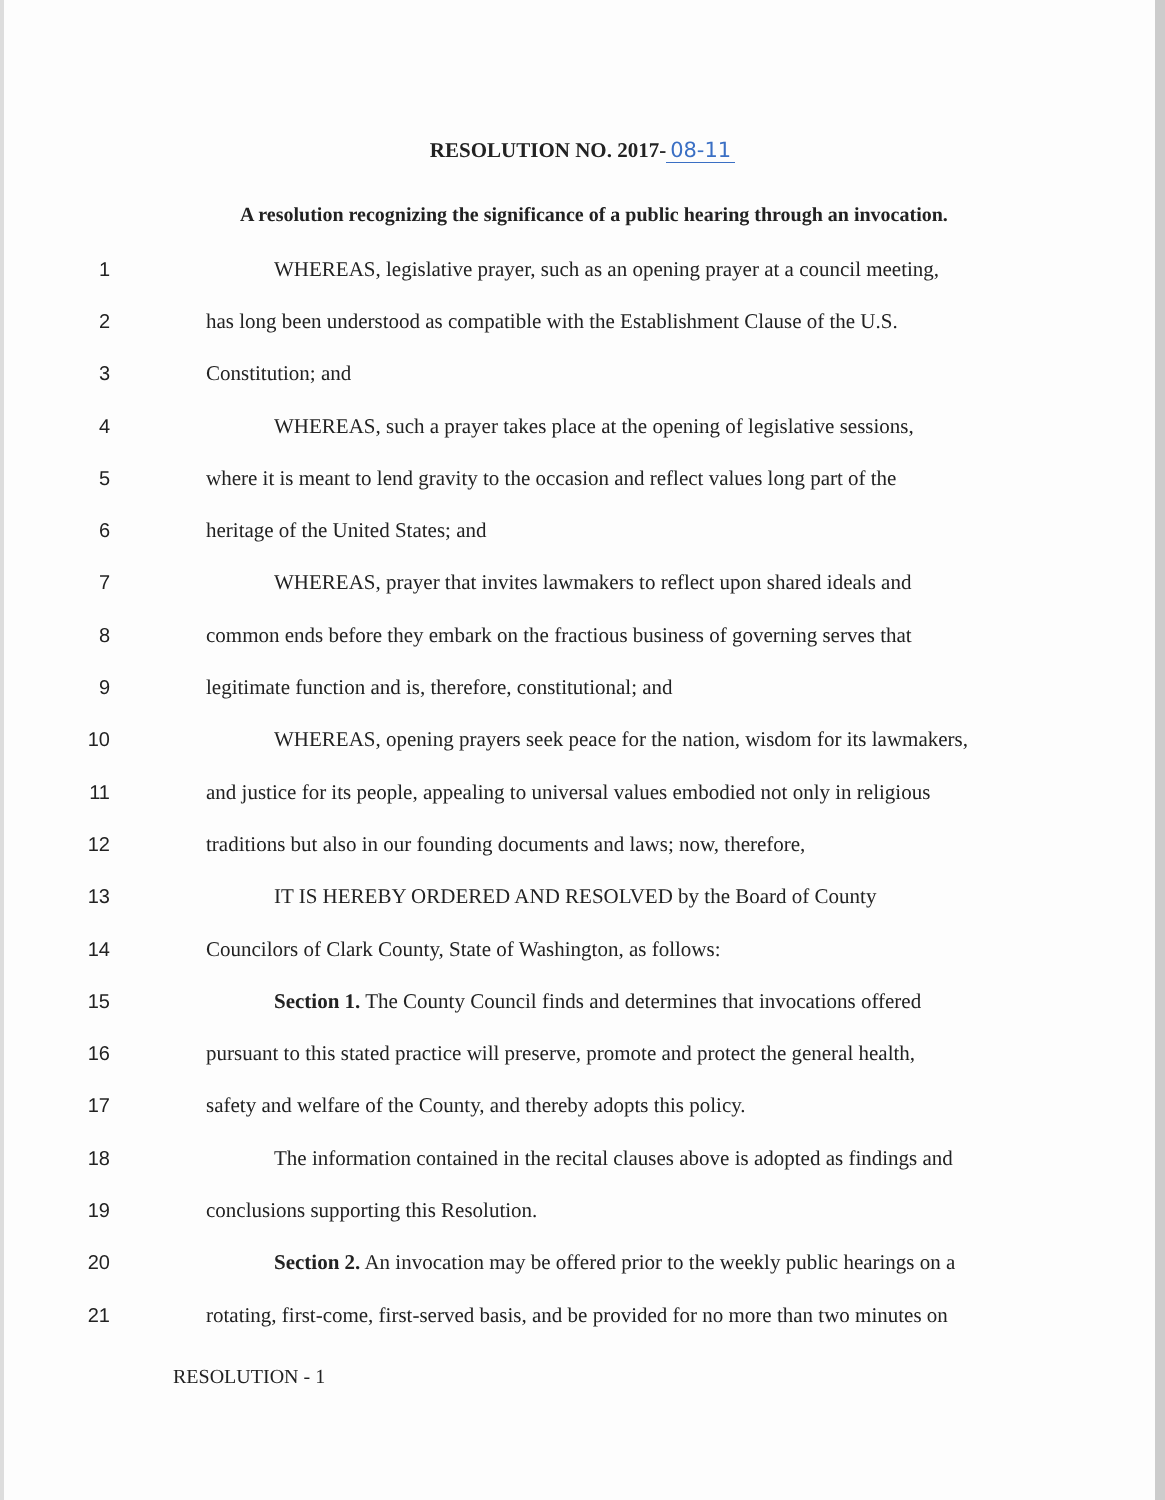RESOLUTION NO. 2017- 08-11
A resolution recognizing the significance of a public hearing through an invocation.
1 WHEREAS, legislative prayer, such as an opening prayer at a council meeting,
2 has long been understood as compatible with the Establishment Clause of the U.S.
3 Constitution; and
4 WHEREAS, such a prayer takes place at the opening of legislative sessions,
5 where it is meant to lend gravity to the occasion and reflect values long part of the
6 heritage of the United States; and
7 WHEREAS, prayer that invites lawmakers to reflect upon shared ideals and
8 common ends before they embark on the fractious business of governing serves that
9 legitimate function and is, therefore, constitutional; and
10 WHEREAS, opening prayers seek peace for the nation, wisdom for its lawmakers,
11 and justice for its people, appealing to universal values embodied not only in religious
12 traditions but also in our founding documents and laws; now, therefore,
13 IT IS HEREBY ORDERED AND RESOLVED by the Board of County
14 Councilors of Clark County, State of Washington, as follows:
15 Section 1. The County Council finds and determines that invocations offered
16 pursuant to this stated practice will preserve, promote and protect the general health,
17 safety and welfare of the County, and thereby adopts this policy.
18 The information contained in the recital clauses above is adopted as findings and
19 conclusions supporting this Resolution.
20 Section 2. An invocation may be offered prior to the weekly public hearings on a
21 rotating, first-come, first-served basis, and be provided for no more than two minutes on
RESOLUTION - 1